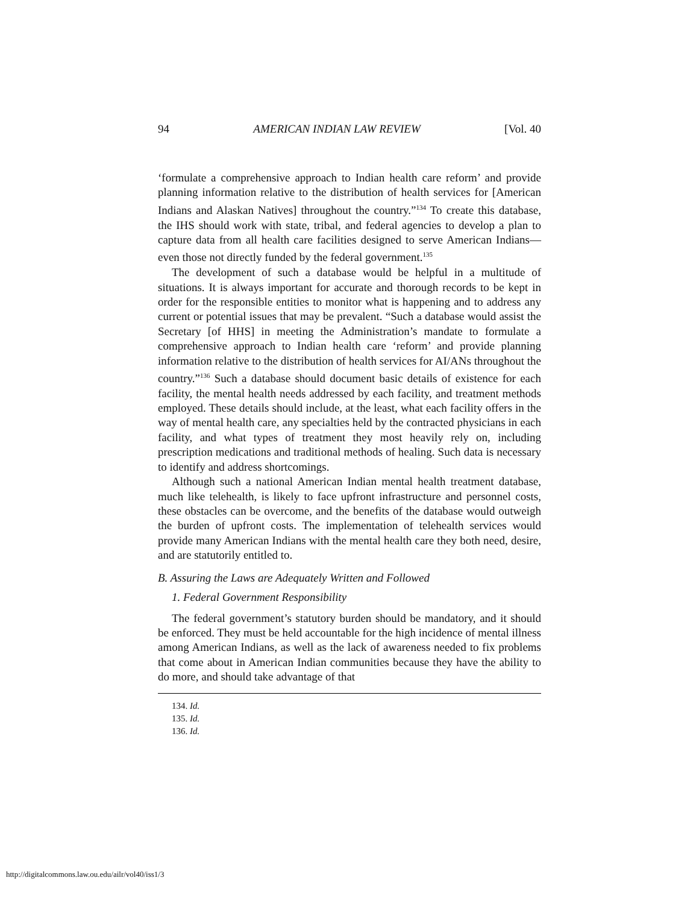94 AMERICAN INDIAN LAW REVIEW [Vol. 40
‘formulate a comprehensive approach to Indian health care reform’ and provide planning information relative to the distribution of health services for [American Indians and Alaskan Natives] throughout the country.”<sup>134</sup> To create this database, the IHS should work with state, tribal, and federal agencies to develop a plan to capture data from all health care facilities designed to serve American Indians—even those not directly funded by the federal government.<sup>135</sup>
The development of such a database would be helpful in a multitude of situations. It is always important for accurate and thorough records to be kept in order for the responsible entities to monitor what is happening and to address any current or potential issues that may be prevalent. “Such a database would assist the Secretary [of HHS] in meeting the Administration’s mandate to formulate a comprehensive approach to Indian health care ‘reform’ and provide planning information relative to the distribution of health services for AI/ANs throughout the country.”<sup>136</sup> Such a database should document basic details of existence for each facility, the mental health needs addressed by each facility, and treatment methods employed. These details should include, at the least, what each facility offers in the way of mental health care, any specialties held by the contracted physicians in each facility, and what types of treatment they most heavily rely on, including prescription medications and traditional methods of healing. Such data is necessary to identify and address shortcomings.
Although such a national American Indian mental health treatment database, much like telehealth, is likely to face upfront infrastructure and personnel costs, these obstacles can be overcome, and the benefits of the database would outweigh the burden of upfront costs. The implementation of telehealth services would provide many American Indians with the mental health care they both need, desire, and are statutorily entitled to.
B. Assuring the Laws are Adequately Written and Followed
1. Federal Government Responsibility
The federal government’s statutory burden should be mandatory, and it should be enforced. They must be held accountable for the high incidence of mental illness among American Indians, as well as the lack of awareness needed to fix problems that come about in American Indian communities because they have the ability to do more, and should take advantage of that
134. Id.
135. Id.
136. Id.
http://digitalcommons.law.ou.edu/ailr/vol40/iss1/3